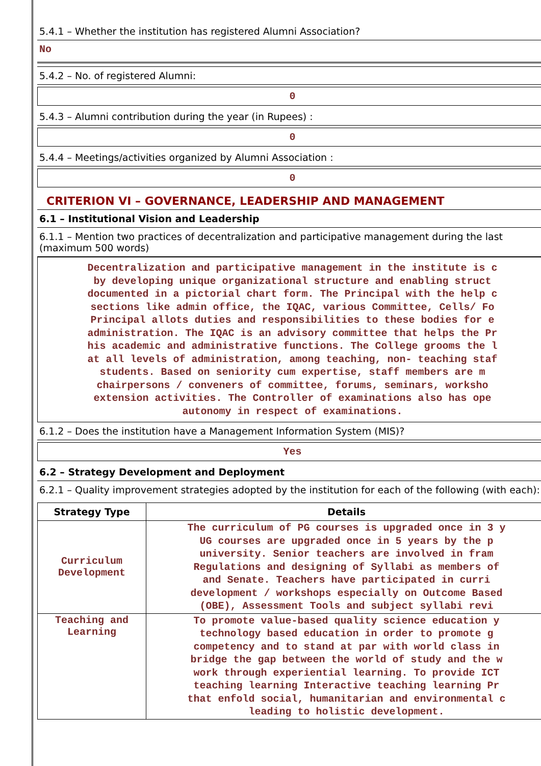5.4.1 – Whether the institution has registered Alumni Association?
No
5.4.2 – No. of registered Alumni:
0
5.4.3 – Alumni contribution during the year (in Rupees) :
0
5.4.4 – Meetings/activities organized by Alumni Association :
0
CRITERION VI – GOVERNANCE, LEADERSHIP AND MANAGEMENT
6.1 – Institutional Vision and Leadership
6.1.1 – Mention two practices of decentralization and participative management during the last (maximum 500 words)
Decentralization and participative management in the institute is c
by developing unique organizational structure and enabling struct
documented in a pictorial chart form. The Principal with the help c
sections like admin office, the IQAC, various Committee, Cells/ Fo
Principal allots duties and responsibilities to these bodies for e
administration. The IQAC is an advisory committee that helps the Pr
his academic and administrative functions. The College grooms the l
at all levels of administration, among teaching, non- teaching staf
students. Based on seniority cum expertise, staff members are m
chairpersons / conveners of committee, forums, seminars, worksho
extension activities. The Controller of examinations also has ope
autonomy in respect of examinations.
6.1.2 – Does the institution have a Management Information System (MIS)?
Yes
6.2 – Strategy Development and Deployment
6.2.1 – Quality improvement strategies adopted by the institution for each of the following (with each):
| Strategy Type | Details |
| --- | --- |
| Curriculum Development | The curriculum of PG courses is upgraded once in 3 y UG courses are upgraded once in 5 years by the p university. Senior teachers are involved in fram Regulations and designing of Syllabi as members of and Senate. Teachers have participated in curri development / workshops especially on Outcome Based (OBE), Assessment Tools and subject syllabi revi |
| Teaching and Learning | To promote value-based quality science education y technology based education in order to promote g competency and to stand at par with world class in bridge the gap between the world of study and the w work through experiential learning. To provide ICT teaching learning Interactive teaching learning Pr that enfold social, humanitarian and environmental c leading to holistic development. |